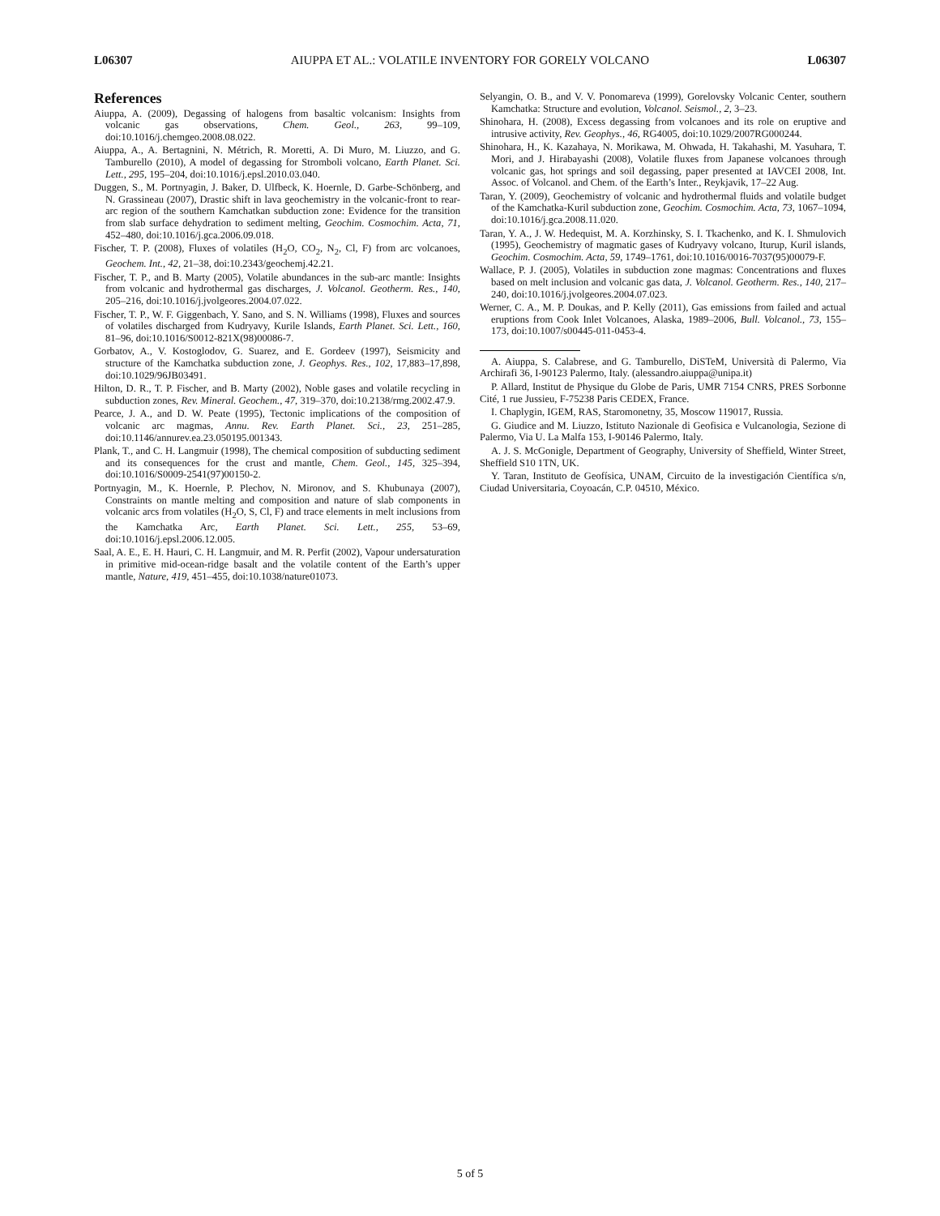L06307 AIUPPA ET AL.: VOLATILE INVENTORY FOR GORELY VOLCANO L06307
References
Aiuppa, A. (2009), Degassing of halogens from basaltic volcanism: Insights from volcanic gas observations, Chem. Geol., 263, 99–109, doi:10.1016/j.chemgeo.2008.08.022.
Aiuppa, A., A. Bertagnini, N. Métrich, R. Moretti, A. Di Muro, M. Liuzzo, and G. Tamburello (2010), A model of degassing for Stromboli volcano, Earth Planet. Sci. Lett., 295, 195–204, doi:10.1016/j.epsl.2010.03.040.
Duggen, S., M. Portnyagin, J. Baker, D. Ulfbeck, K. Hoernle, D. Garbe-Schönberg, and N. Grassineau (2007), Drastic shift in lava geochemistry in the volcanic-front to rear-arc region of the southern Kamchatkan subduction zone: Evidence for the transition from slab surface dehydration to sediment melting, Geochim. Cosmochim. Acta, 71, 452–480, doi:10.1016/j.gca.2006.09.018.
Fischer, T. P. (2008), Fluxes of volatiles (H<sub>2</sub>O, CO<sub>2</sub>, N<sub>2</sub>, Cl, F) from arc volcanoes, Geochem. Int., 42, 21–38, doi:10.2343/geochemj.42.21.
Fischer, T. P., and B. Marty (2005), Volatile abundances in the sub-arc mantle: Insights from volcanic and hydrothermal gas discharges, J. Volcanol. Geotherm. Res., 140, 205–216, doi:10.1016/j.jvolgeores.2004.07.022.
Fischer, T. P., W. F. Giggenbach, Y. Sano, and S. N. Williams (1998), Fluxes and sources of volatiles discharged from Kudryavy, Kurile Islands, Earth Planet. Sci. Lett., 160, 81–96, doi:10.1016/S0012-821X(98)00086-7.
Gorbatov, A., V. Kostoglodov, G. Suarez, and E. Gordeev (1997), Seismicity and structure of the Kamchatka subduction zone, J. Geophys. Res., 102, 17,883–17,898, doi:10.1029/96JB03491.
Hilton, D. R., T. P. Fischer, and B. Marty (2002), Noble gases and volatile recycling in subduction zones, Rev. Mineral. Geochem., 47, 319–370, doi:10.2138/rmg.2002.47.9.
Pearce, J. A., and D. W. Peate (1995), Tectonic implications of the composition of volcanic arc magmas, Annu. Rev. Earth Planet. Sci., 23, 251–285, doi:10.1146/annurev.ea.23.050195.001343.
Plank, T., and C. H. Langmuir (1998), The chemical composition of subducting sediment and its consequences for the crust and mantle, Chem. Geol., 145, 325–394, doi:10.1016/S0009-2541(97)00150-2.
Portnyagin, M., K. Hoernle, P. Plechov, N. Mironov, and S. Khubunaya (2007), Constraints on mantle melting and composition and nature of slab components in volcanic arcs from volatiles (H<sub>2</sub>O, S, Cl, F) and trace elements in melt inclusions from the Kamchatka Arc, Earth Planet. Sci. Lett., 255, 53–69, doi:10.1016/j.epsl.2006.12.005.
Saal, A. E., E. H. Hauri, C. H. Langmuir, and M. R. Perfit (2002), Vapour undersaturation in primitive mid-ocean-ridge basalt and the volatile content of the Earth’s upper mantle, Nature, 419, 451–455, doi:10.1038/nature01073.
Selyangin, O. B., and V. V. Ponomareva (1999), Gorelovsky Volcanic Center, southern Kamchatka: Structure and evolution, Volcanol. Seismol., 2, 3–23.
Shinohara, H. (2008), Excess degassing from volcanoes and its role on eruptive and intrusive activity, Rev. Geophys., 46, RG4005, doi:10.1029/2007RG000244.
Shinohara, H., K. Kazahaya, N. Morikawa, M. Ohwada, H. Takahashi, M. Yasuhara, T. Mori, and J. Hirabayashi (2008), Volatile fluxes from Japanese volcanoes through volcanic gas, hot springs and soil degassing, paper presented at IAVCEI 2008, Int. Assoc. of Volcanol. and Chem. of the Earth’s Inter., Reykjavik, 17–22 Aug.
Taran, Y. (2009), Geochemistry of volcanic and hydrothermal fluids and volatile budget of the Kamchatka-Kuril subduction zone, Geochim. Cosmochim. Acta, 73, 1067–1094, doi:10.1016/j.gca.2008.11.020.
Taran, Y. A., J. W. Hedequist, M. A. Korzhinsky, S. I. Tkachenko, and K. I. Shmulovich (1995), Geochemistry of magmatic gases of Kudryavy volcano, Iturup, Kuril islands, Geochim. Cosmochim. Acta, 59, 1749–1761, doi:10.1016/0016-7037(95)00079-F.
Wallace, P. J. (2005), Volatiles in subduction zone magmas: Concentrations and fluxes based on melt inclusion and volcanic gas data, J. Volcanol. Geotherm. Res., 140, 217–240, doi:10.1016/j.jvolgeores.2004.07.023.
Werner, C. A., M. P. Doukas, and P. Kelly (2011), Gas emissions from failed and actual eruptions from Cook Inlet Volcanoes, Alaska, 1989–2006, Bull. Volcanol., 73, 155–173, doi:10.1007/s00445-011-0453-4.
A. Aiuppa, S. Calabrese, and G. Tamburello, DiSTeM, Università di Palermo, Via Archirafi 36, I-90123 Palermo, Italy. (alessandro.aiuppa@unipa.it)
P. Allard, Institut de Physique du Globe de Paris, UMR 7154 CNRS, PRES Sorbonne Cité, 1 rue Jussieu, F-75238 Paris CEDEX, France.
I. Chaplygin, IGEM, RAS, Staromonetny, 35, Moscow 119017, Russia.
G. Giudice and M. Liuzzo, Istituto Nazionale di Geofisica e Vulcanologia, Sezione di Palermo, Via U. La Malfa 153, I-90146 Palermo, Italy.
A. J. S. McGonigle, Department of Geography, University of Sheffield, Winter Street, Sheffield S10 1TN, UK.
Y. Taran, Instituto de Geofísica, UNAM, Circuito de la investigación Científica s/n, Ciudad Universitaria, Coyoacán, C.P. 04510, México.
5 of 5